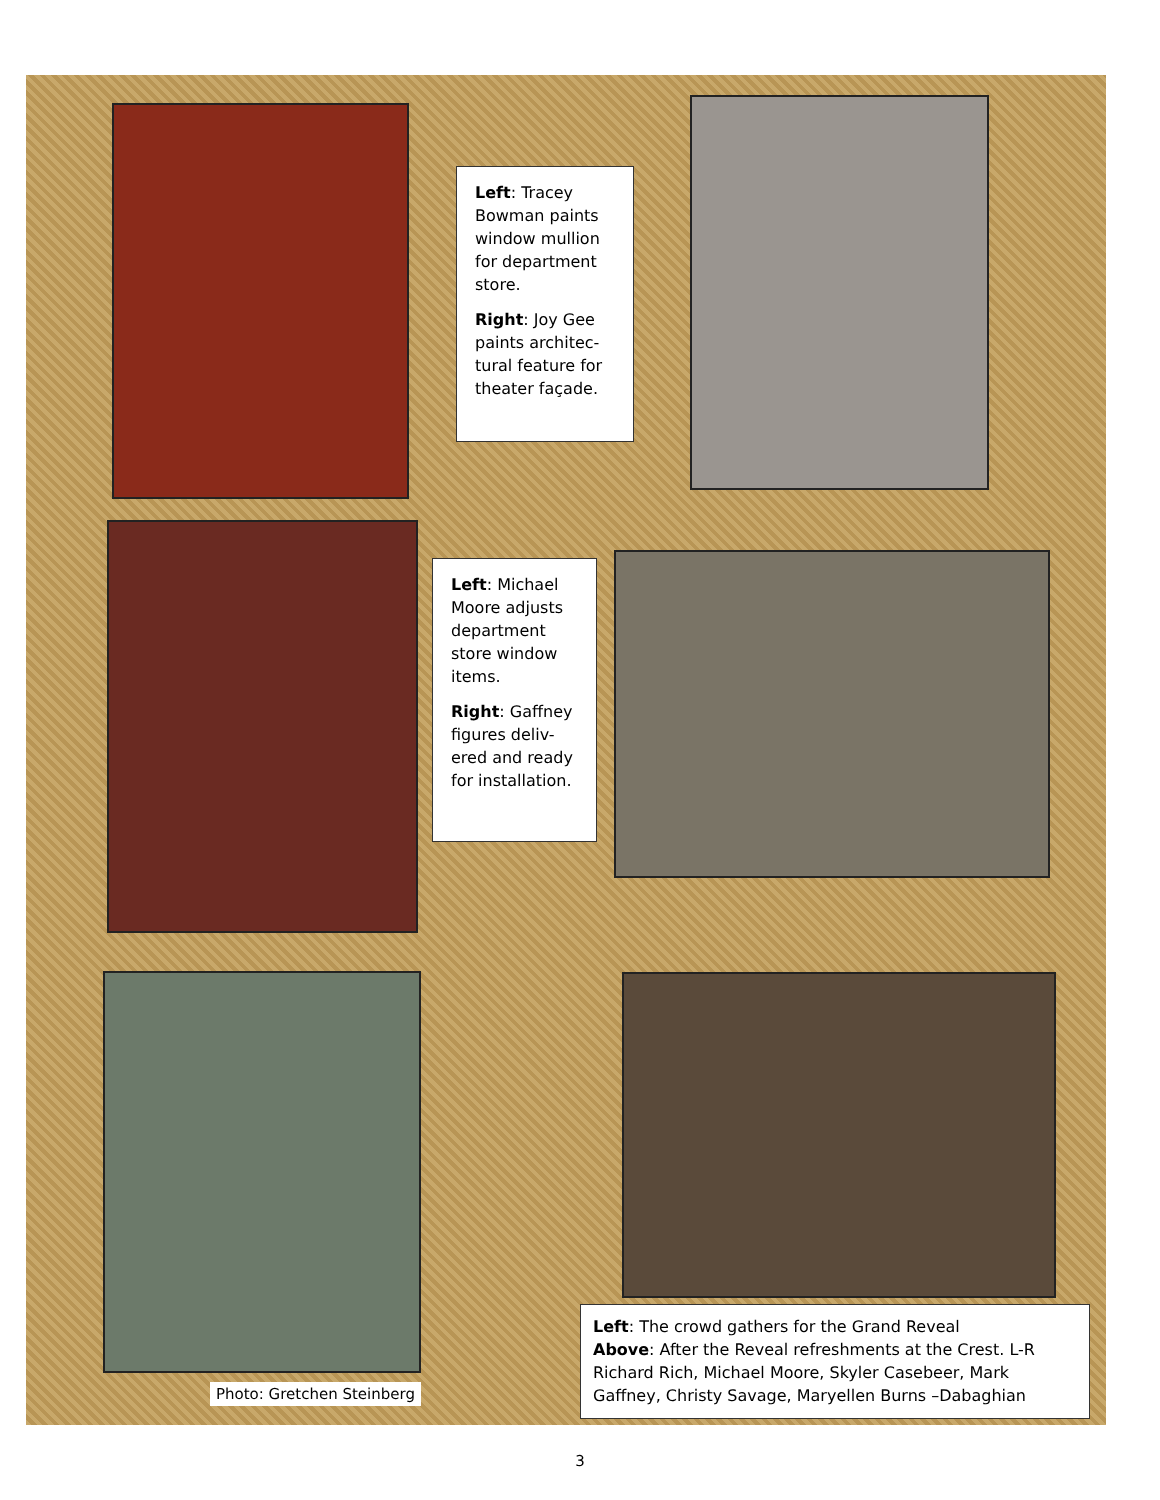Left: Tracey Bowman paints window mullion for department store.
Right: Joy Gee paints architec-tural feature for theater façade.
Left: Michael Moore adjusts department store window items.
Right: Gaffney figures deliv-ered and ready for installation.
Photo: Gretchen Steinberg
Left: The crowd gathers for the Grand Reveal
Above: After the Reveal refreshments at the Crest. L-R Richard Rich, Michael Moore, Skyler Casebeer, Mark Gaffney, Christy Savage, Maryellen Burns –Dabaghian
3